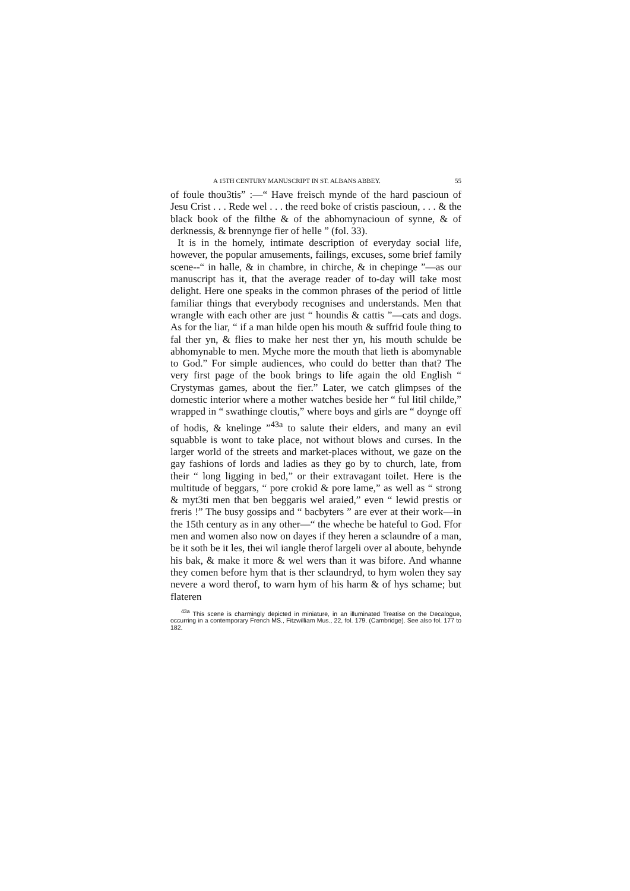A 15TH CENTURY MANUSCRIPT IN ST. ALBANS ABBEY. 55
of foule thou3tis” :—“ Have freisch mynde of the hard pascioun of Jesu Crist . . . Rede wel . . . the reed boke of cristis pascioun, . . . & the black book of the filthe & of the abhomynacioun of synne, & of derknessis, & brennynge fier of helle ” (fol. 33).
It is in the homely, intimate description of everyday social life, however, the popular amusements, failings, excuses, some brief family scene--“ in halle, & in chambre, in chirche, & in chepinge ”—as our manuscript has it, that the average reader of to-day will take most delight. Here one speaks in the common phrases of the period of little familiar things that everybody recognises and understands. Men that wrangle with each other are just “ houndis & cattis ”—cats and dogs. As for the liar, “ if a man hilde open his mouth & suffrid foule thing to fal ther yn, & flies to make her nest ther yn, his mouth schulde be abhomynable to men. Myche more the mouth that lieth is abomynable to God.” For simple audiences, who could do better than that? The very first page of the book brings to life again the old English “ Crystymas games, about the fier.” Later, we catch glimpses of the domestic interior where a mother watches beside her “ ful litil childe,” wrapped in “ swathinge cloutis,” where boys and girls are “ doynge off of hodis, & knelinge ”<sup>43a</sup> to salute their elders, and many an evil squabble is wont to take place, not without blows and curses. In the larger world of the streets and market-places without, we gaze on the gay fashions of lords and ladies as they go by to church, late, from their “ long ligging in bed,” or their extravagant toilet. Here is the multitude of beggars, “ pore crokid & pore lame,” as well as “ strong & myt3ti men that ben beggaris wel araied,” even “ lewid prestis or freris !” The busy gossips and “ bacbyters ” are ever at their work—in the 15th century as in any other—“ the wheche be hateful to God. Ffor men and women also now on dayes if they heren a sclaundre of a man, be it soth be it les, thei wil iangle therof largeli over al aboute, behynde his bak, & make it more & wel wers than it was bifore. And whanne they comen before hym that is ther sclaundryd, to hym wolen they say nevere a word therof, to warn hym of his harm & of hys schame; but flateren
<sup>43a</sup> This scene is charmingly depicted in miniature, in an illuminated Treatise on the Decalogue, occurring in a contemporary French MS., Fitzwilliam Mus., 22, fol. 179. (Cambridge). See also fol. 177 to 182.